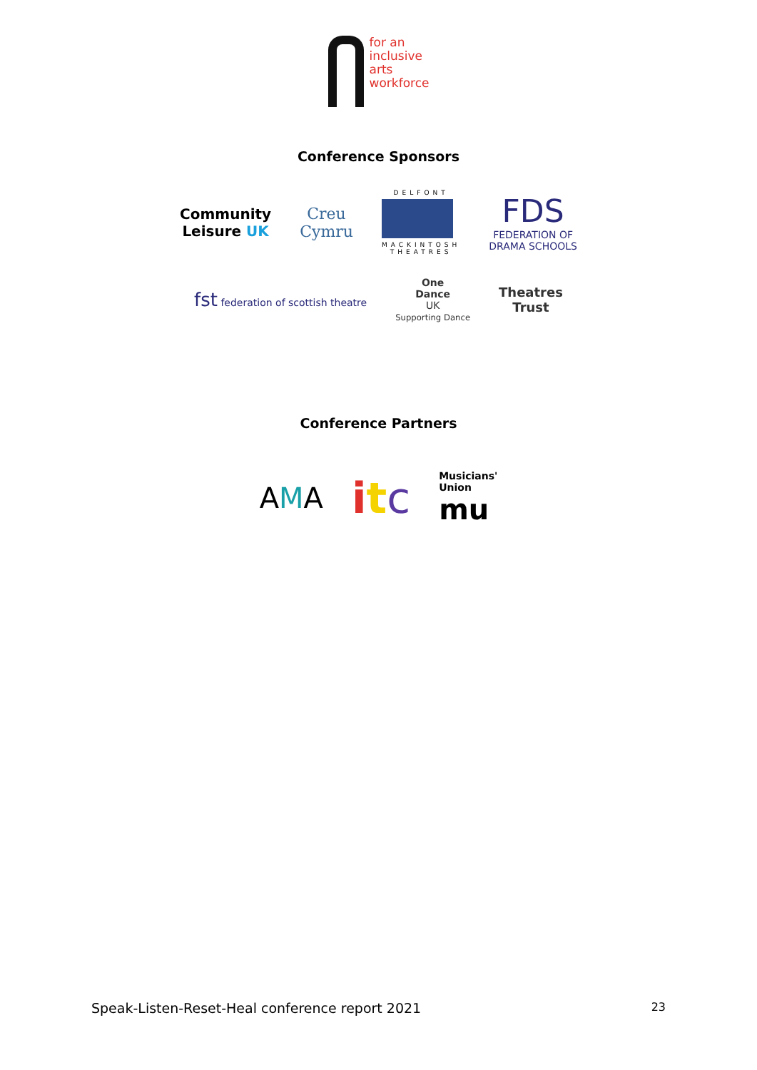for an
inclusive
arts
workforce
Conference Sponsors
Community
Leisure UK
Creu
Cymru
DELFONT
MACKINTOSH
THEATRES
FDS
FEDERATION OF
DRAMA SCHOOLS
fst federation of scottish theatre
One
Dance
UK
Supporting Dance
Theatres
Trust
Conference Partners
AMA
itc
Musicians'
Union
mu
Speak-Listen-Reset-Heal conference report 2021 23